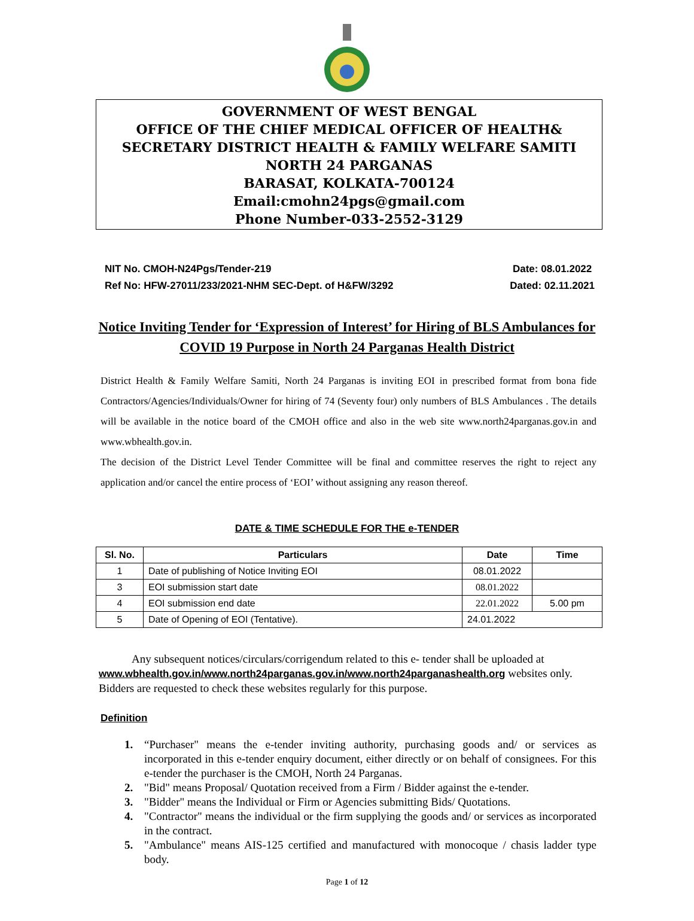GOVERNMENT OF WEST BENGAL
OFFICE OF THE CHIEF MEDICAL OFFICER OF HEALTH&
SECRETARY DISTRICT HEALTH & FAMILY WELFARE SAMITI
NORTH 24 PARGANAS
BARASAT, KOLKATA-700124
Email:cmohn24pgs@gmail.com
Phone Number-033-2552-3129
NIT No. CMOH-N24Pgs/Tender-219 Date: 08.01.2022
Ref No: HFW-27011/233/2021-NHM SEC-Dept. of H&FW/3292 Dated: 02.11.2021
Notice Inviting Tender for ‘Expression of Interest’ for Hiring of BLS Ambulances for COVID 19 Purpose in North 24 Parganas Health District
District Health & Family Welfare Samiti, North 24 Parganas is inviting EOI in prescribed format from bona fide Contractors/Agencies/Individuals/Owner for hiring of 74 (Seventy four) only numbers of BLS Ambulances . The details will be available in the notice board of the CMOH office and also in the web site www.north24parganas.gov.in and www.wbhealth.gov.in.
The decision of the District Level Tender Committee will be final and committee reserves the right to reject any application and/or cancel the entire process of ‘EOI’ without assigning any reason thereof.
DATE & TIME SCHEDULE FOR THE e-TENDER
| Sl. No. | Particulars | Date | Time |
| --- | --- | --- | --- |
| 1 | Date of publishing of Notice Inviting EOI | 08.01.2022 | |
| 3 | EOI submission start date | 08.01.2022 | |
| 4 | EOI submission end date | 22.01.2022 | 5.00 pm |
| 5 | Date of Opening of EOI (Tentative). | 24.01.2022 | |
Any subsequent notices/circulars/corrigendum related to this e- tender shall be uploaded at www.wbhealth.gov.in/www.north24parganas.gov.in/www.north24parganashealth.org websites only. Bidders are requested to check these websites regularly for this purpose.
Definition
1. “Purchaser" means the e-tender inviting authority, purchasing goods and/ or services as incorporated in this e-tender enquiry document, either directly or on behalf of consignees. For this e-tender the purchaser is the CMOH, North 24 Parganas.
2. "Bid" means Proposal/ Quotation received from a Firm / Bidder against the e-tender.
3. "Bidder" means the Individual or Firm or Agencies submitting Bids/ Quotations.
4. "Contractor" means the individual or the firm supplying the goods and/ or services as incorporated in the contract.
5. "Ambulance" means AIS-125 certified and manufactured with monocoque / chasis ladder type body.
Page 1 of 12